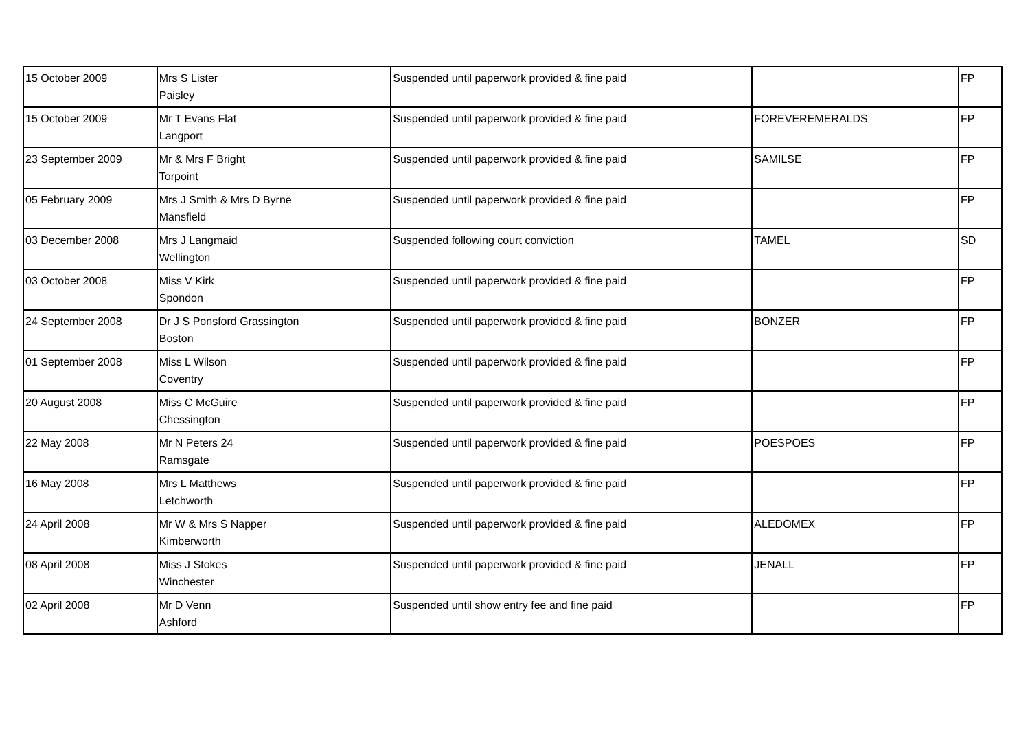| 15 October 2009 | Mrs S Lister Paisley | Suspended until paperwork provided & fine paid | | FP |
| 15 October 2009 | Mr T Evans Flat Langport | Suspended until paperwork provided & fine paid | FOREVEREMERALDS | FP |
| 23 September 2009 | Mr & Mrs F Bright Torpoint | Suspended until paperwork provided & fine paid | SAMILSE | FP |
| 05 February 2009 | Mrs J Smith & Mrs D Byrne Mansfield | Suspended until paperwork provided & fine paid | | FP |
| 03 December 2008 | Mrs J Langmaid Wellington | Suspended following court conviction | TAMEL | SD |
| 03 October 2008 | Miss V Kirk Spondon | Suspended until paperwork provided & fine paid | | FP |
| 24 September 2008 | Dr J S Ponsford Grassington Boston | Suspended until paperwork provided & fine paid | BONZER | FP |
| 01 September 2008 | Miss L Wilson Coventry | Suspended until paperwork provided & fine paid | | FP |
| 20 August 2008 | Miss C McGuire Chessington | Suspended until paperwork provided & fine paid | | FP |
| 22 May 2008 | Mr N Peters 24 Ramsgate | Suspended until paperwork provided & fine paid | POESPOES | FP |
| 16 May 2008 | Mrs L Matthews Letchworth | Suspended until paperwork provided & fine paid | | FP |
| 24 April 2008 | Mr W & Mrs S Napper Kimberworth | Suspended until paperwork provided & fine paid | ALEDOMEX | FP |
| 08 April 2008 | Miss J Stokes Winchester | Suspended until paperwork provided & fine paid | JENALL | FP |
| 02 April 2008 | Mr D Venn Ashford | Suspended until show entry fee and fine paid | | FP |